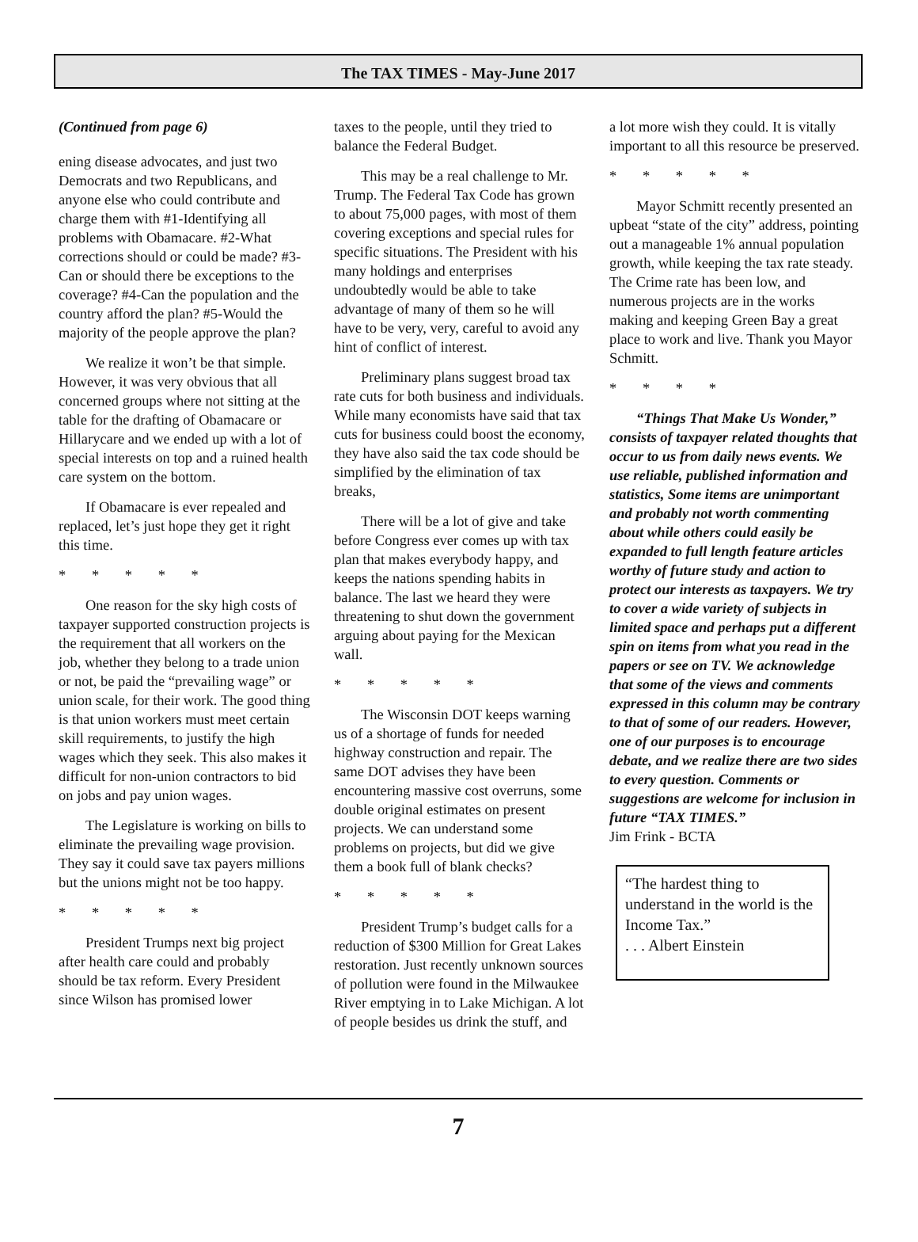The TAX TIMES - May-June 2017
(Continued from page 6)
ening disease advocates, and just two Democrats and two Republicans, and anyone else who could contribute and charge them with #1-Identifying all problems with Obamacare. #2-What corrections should or could be made? #3-Can or should there be exceptions to the coverage? #4-Can the population and the country afford the plan? #5-Would the majority of the people approve the plan?
We realize it won’t be that simple. However, it was very obvious that all concerned groups where not sitting at the table for the drafting of Obamacare or Hillarycare and we ended up with a lot of special interests on top and a ruined health care system on the bottom.
If Obamacare is ever repealed and replaced, let’s just hope they get it right this time.
* * * * *
One reason for the sky high costs of taxpayer supported construction projects is the requirement that all workers on the job, whether they belong to a trade union or not, be paid the “prevailing wage” or union scale, for their work. The good thing is that union workers must meet certain skill requirements, to justify the high wages which they seek. This also makes it difficult for non-union contractors to bid on jobs and pay union wages.
The Legislature is working on bills to eliminate the prevailing wage provision. They say it could save tax payers millions but the unions might not be too happy.
* * * * *
President Trumps next big project after health care could and probably should be tax reform. Every President since Wilson has promised lower
taxes to the people, until they tried to balance the Federal Budget.
This may be a real challenge to Mr. Trump. The Federal Tax Code has grown to about 75,000 pages, with most of them covering exceptions and special rules for specific situations. The President with his many holdings and enterprises undoubtedly would be able to take advantage of many of them so he will have to be very, very, careful to avoid any hint of conflict of interest.
Preliminary plans suggest broad tax rate cuts for both business and individuals. While many economists have said that tax cuts for business could boost the economy, they have also said the tax code should be simplified by the elimination of tax breaks,
There will be a lot of give and take before Congress ever comes up with tax plan that makes everybody happy, and keeps the nations spending habits in balance. The last we heard they were threatening to shut down the government arguing about paying for the Mexican wall.
* * * * *
The Wisconsin DOT keeps warning us of a shortage of funds for needed highway construction and repair. The same DOT advises they have been encountering massive cost overruns, some double original estimates on present projects. We can understand some problems on projects, but did we give them a book full of blank checks?
* * * * *
President Trump’s budget calls for a reduction of $300 Million for Great Lakes restoration. Just recently unknown sources of pollution were found in the Milwaukee River emptying in to Lake Michigan. A lot of people besides us drink the stuff, and
a lot more wish they could. It is vitally important to all this resource be preserved.
* * * * *
Mayor Schmitt recently presented an upbeat “state of the city” address, pointing out a manageable 1% annual population growth, while keeping the tax rate steady. The Crime rate has been low, and numerous projects are in the works making and keeping Green Bay a great place to work and live. Thank you Mayor Schmitt.
* * * *
“Things That Make Us Wonder,” consists of taxpayer related thoughts that occur to us from daily news events. We use reliable, published information and statistics, Some items are unimportant and probably not worth commenting about while others could easily be expanded to full length feature articles worthy of future study and action to protect our interests as taxpayers. We try to cover a wide variety of subjects in limited space and perhaps put a different spin on items from what you read in the papers or see on TV. We acknowledge that some of the views and comments expressed in this column may be contrary to that of some of our readers. However, one of our purposes is to encourage debate, and we realize there are two sides to every question. Comments or suggestions are welcome for inclusion in future “TAX TIMES.”
Jim Frink - BCTA
“The hardest thing to understand in the world is the Income Tax.”
. . . Albert Einstein
7